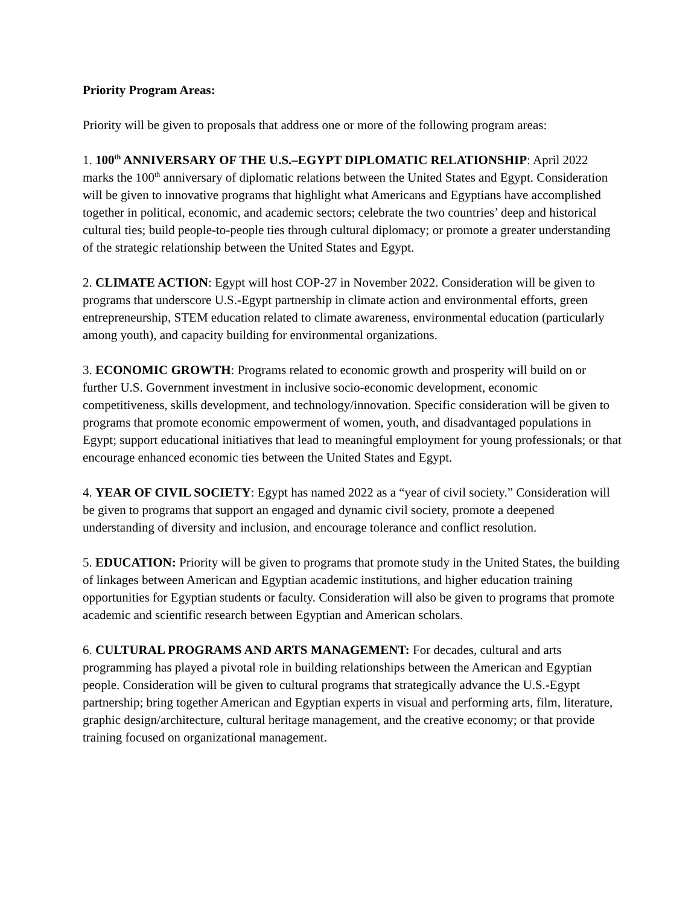Priority Program Areas:
Priority will be given to proposals that address one or more of the following program areas:
1. 100<sup>th</sup> ANNIVERSARY OF THE U.S.–EGYPT DIPLOMATIC RELATIONSHIP: April 2022 marks the 100<sup>th</sup> anniversary of diplomatic relations between the United States and Egypt. Consideration will be given to innovative programs that highlight what Americans and Egyptians have accomplished together in political, economic, and academic sectors; celebrate the two countries’ deep and historical cultural ties; build people-to-people ties through cultural diplomacy; or promote a greater understanding of the strategic relationship between the United States and Egypt.
2. CLIMATE ACTION: Egypt will host COP-27 in November 2022. Consideration will be given to programs that underscore U.S.-Egypt partnership in climate action and environmental efforts, green entrepreneurship, STEM education related to climate awareness, environmental education (particularly among youth), and capacity building for environmental organizations.
3. ECONOMIC GROWTH: Programs related to economic growth and prosperity will build on or further U.S. Government investment in inclusive socio-economic development, economic competitiveness, skills development, and technology/innovation. Specific consideration will be given to programs that promote economic empowerment of women, youth, and disadvantaged populations in Egypt; support educational initiatives that lead to meaningful employment for young professionals; or that encourage enhanced economic ties between the United States and Egypt.
4. YEAR OF CIVIL SOCIETY: Egypt has named 2022 as a “year of civil society.” Consideration will be given to programs that support an engaged and dynamic civil society, promote a deepened understanding of diversity and inclusion, and encourage tolerance and conflict resolution.
5. EDUCATION: Priority will be given to programs that promote study in the United States, the building of linkages between American and Egyptian academic institutions, and higher education training opportunities for Egyptian students or faculty. Consideration will also be given to programs that promote academic and scientific research between Egyptian and American scholars.
6. CULTURAL PROGRAMS AND ARTS MANAGEMENT: For decades, cultural and arts programming has played a pivotal role in building relationships between the American and Egyptian people. Consideration will be given to cultural programs that strategically advance the U.S.-Egypt partnership; bring together American and Egyptian experts in visual and performing arts, film, literature, graphic design/architecture, cultural heritage management, and the creative economy; or that provide training focused on organizational management.